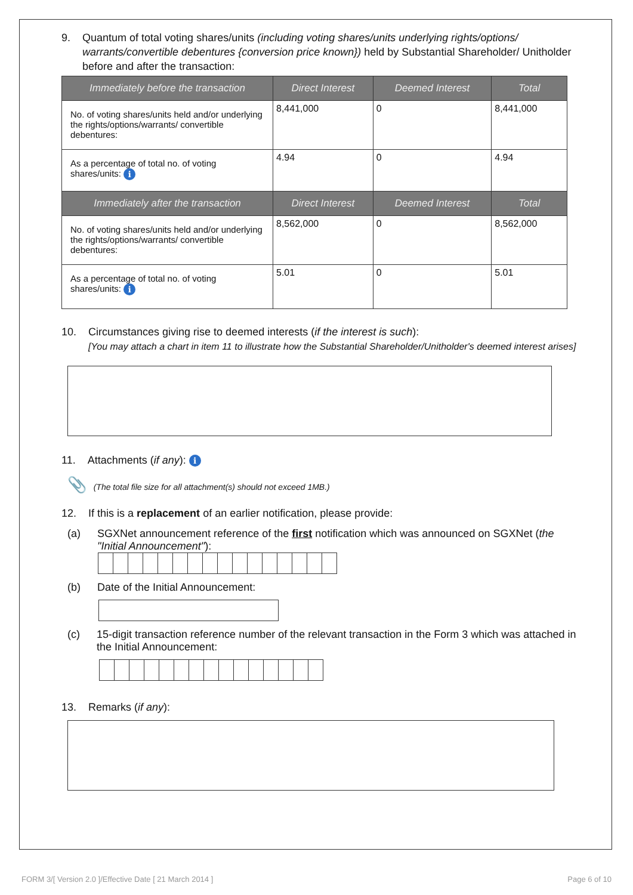9. Quantum of total voting shares/units (including voting shares/units underlying rights/options/ warrants/convertible debentures {conversion price known}) held by Substantial Shareholder/ Unitholder before and after the transaction:
| Immediately before the transaction | Direct Interest | Deemed Interest | Total |
| --- | --- | --- | --- |
| No. of voting shares/units held and/or underlying the rights/options/warrants/ convertible debentures: | 8,441,000 | 0 | 8,441,000 |
| As a percentage of total no. of voting shares/units: i | 4.94 | 0 | 4.94 |
| Immediately after the transaction | Direct Interest | Deemed Interest | Total |
| No. of voting shares/units held and/or underlying the rights/options/warrants/ convertible debentures: | 8,562,000 | 0 | 8,562,000 |
| As a percentage of total no. of voting shares/units: i | 5.01 | 0 | 5.01 |
10. Circumstances giving rise to deemed interests (if the interest is such):
[You may attach a chart in item 11 to illustrate how the Substantial Shareholder/Unitholder's deemed interest arises]
11. Attachments (if any): i
📎 (The total file size for all attachment(s) should not exceed 1MB.)
12. If this is a replacement of an earlier notification, please provide:
(a) SGXNet announcement reference of the first notification which was announced on SGXNet (the "Initial Announcement"):
(b) Date of the Initial Announcement:
(c) 15-digit transaction reference number of the relevant transaction in the Form 3 which was attached in the Initial Announcement:
13. Remarks (if any):
FORM 3/[ Version 2.0 ]/Effective Date [ 21 March 2014 ] Page 6 of 10